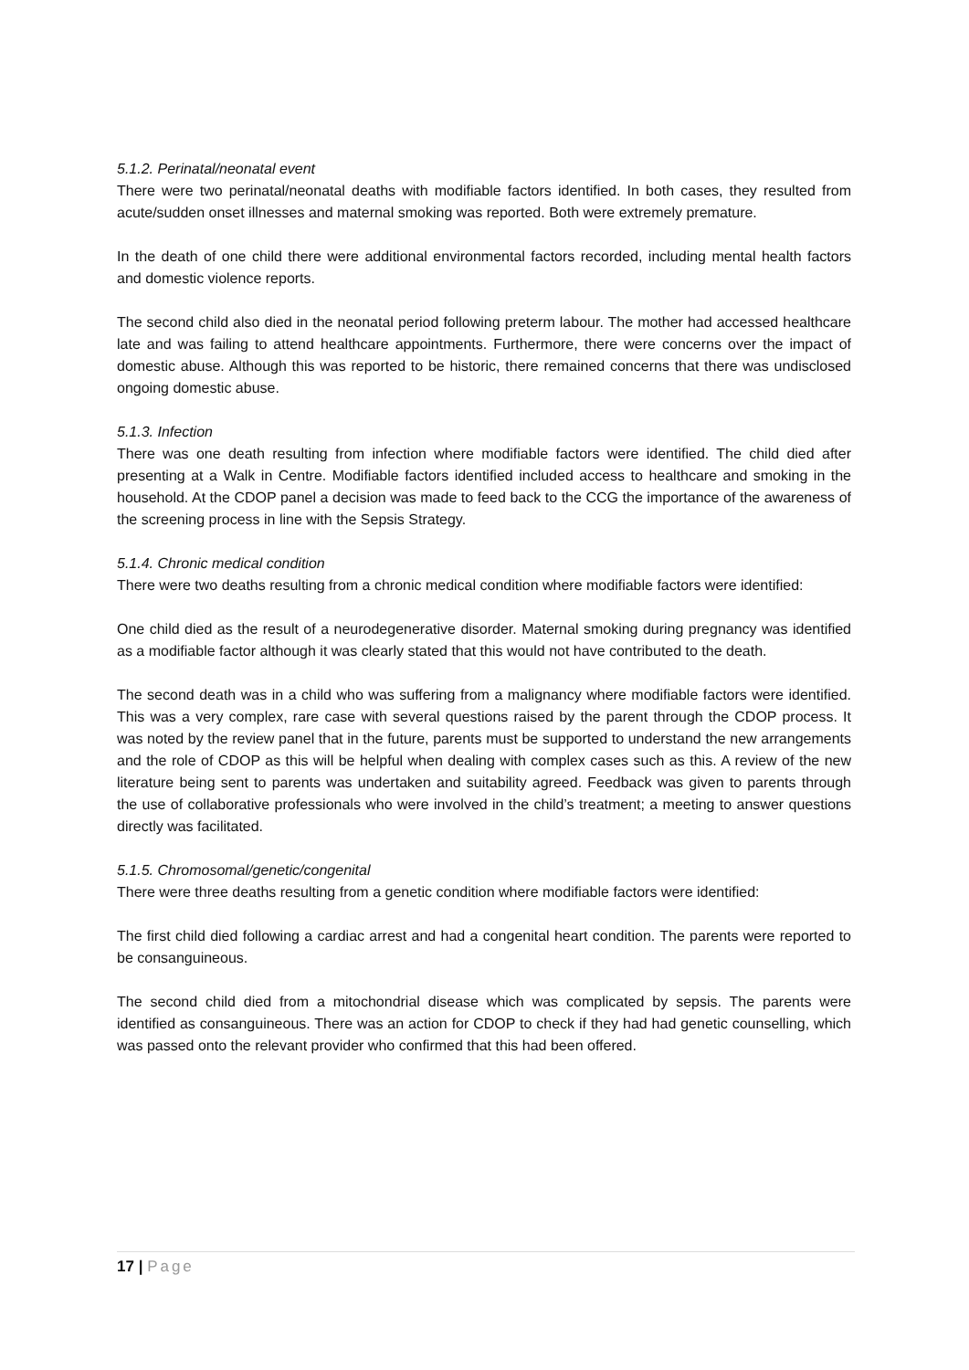5.1.2. Perinatal/neonatal event
There were two perinatal/neonatal deaths with modifiable factors identified. In both cases, they resulted from acute/sudden onset illnesses and maternal smoking was reported. Both were extremely premature.
In the death of one child there were additional environmental factors recorded, including mental health factors and domestic violence reports.
The second child also died in the neonatal period following preterm labour. The mother had accessed healthcare late and was failing to attend healthcare appointments. Furthermore, there were concerns over the impact of domestic abuse. Although this was reported to be historic, there remained concerns that there was undisclosed ongoing domestic abuse.
5.1.3. Infection
There was one death resulting from infection where modifiable factors were identified. The child died after presenting at a Walk in Centre. Modifiable factors identified included access to healthcare and smoking in the household. At the CDOP panel a decision was made to feed back to the CCG the importance of the awareness of the screening process in line with the Sepsis Strategy.
5.1.4. Chronic medical condition
There were two deaths resulting from a chronic medical condition where modifiable factors were identified:
One child died as the result of a neurodegenerative disorder. Maternal smoking during pregnancy was identified as a modifiable factor although it was clearly stated that this would not have contributed to the death.
The second death was in a child who was suffering from a malignancy where modifiable factors were identified. This was a very complex, rare case with several questions raised by the parent through the CDOP process. It was noted by the review panel that in the future, parents must be supported to understand the new arrangements and the role of CDOP as this will be helpful when dealing with complex cases such as this. A review of the new literature being sent to parents was undertaken and suitability agreed. Feedback was given to parents through the use of collaborative professionals who were involved in the child’s treatment; a meeting to answer questions directly was facilitated.
5.1.5. Chromosomal/genetic/congenital
There were three deaths resulting from a genetic condition where modifiable factors were identified:
The first child died following a cardiac arrest and had a congenital heart condition. The parents were reported to be consanguineous.
The second child died from a mitochondrial disease which was complicated by sepsis. The parents were identified as consanguineous. There was an action for CDOP to check if they had had genetic counselling, which was passed onto the relevant provider who confirmed that this had been offered.
17 | Page